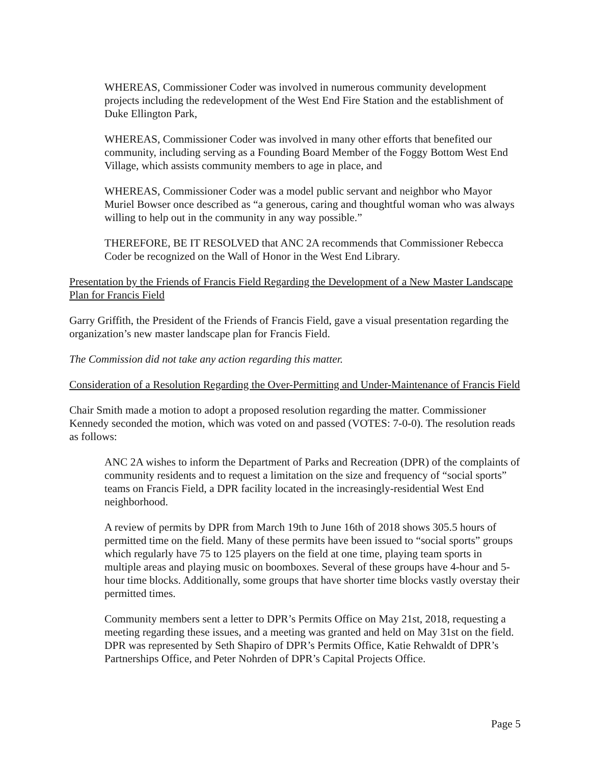WHEREAS, Commissioner Coder was involved in numerous community development projects including the redevelopment of the West End Fire Station and the establishment of Duke Ellington Park,
WHEREAS, Commissioner Coder was involved in many other efforts that benefited our community, including serving as a Founding Board Member of the Foggy Bottom West End Village, which assists community members to age in place, and
WHEREAS, Commissioner Coder was a model public servant and neighbor who Mayor Muriel Bowser once described as “a generous, caring and thoughtful woman who was always willing to help out in the community in any way possible.”
THEREFORE, BE IT RESOLVED that ANC 2A recommends that Commissioner Rebecca Coder be recognized on the Wall of Honor in the West End Library.
Presentation by the Friends of Francis Field Regarding the Development of a New Master Landscape Plan for Francis Field
Garry Griffith, the President of the Friends of Francis Field, gave a visual presentation regarding the organization’s new master landscape plan for Francis Field.
The Commission did not take any action regarding this matter.
Consideration of a Resolution Regarding the Over-Permitting and Under-Maintenance of Francis Field
Chair Smith made a motion to adopt a proposed resolution regarding the matter. Commissioner Kennedy seconded the motion, which was voted on and passed (VOTES: 7-0-0). The resolution reads as follows:
ANC 2A wishes to inform the Department of Parks and Recreation (DPR) of the complaints of community residents and to request a limitation on the size and frequency of “social sports” teams on Francis Field, a DPR facility located in the increasingly-residential West End neighborhood.
A review of permits by DPR from March 19th to June 16th of 2018 shows 305.5 hours of permitted time on the field. Many of these permits have been issued to “social sports” groups which regularly have 75 to 125 players on the field at one time, playing team sports in multiple areas and playing music on boomboxes. Several of these groups have 4-hour and 5-hour time blocks. Additionally, some groups that have shorter time blocks vastly overstay their permitted times.
Community members sent a letter to DPR’s Permits Office on May 21st, 2018, requesting a meeting regarding these issues, and a meeting was granted and held on May 31st on the field. DPR was represented by Seth Shapiro of DPR’s Permits Office, Katie Rehwaldt of DPR’s Partnerships Office, and Peter Nohrden of DPR’s Capital Projects Office.
Page 5